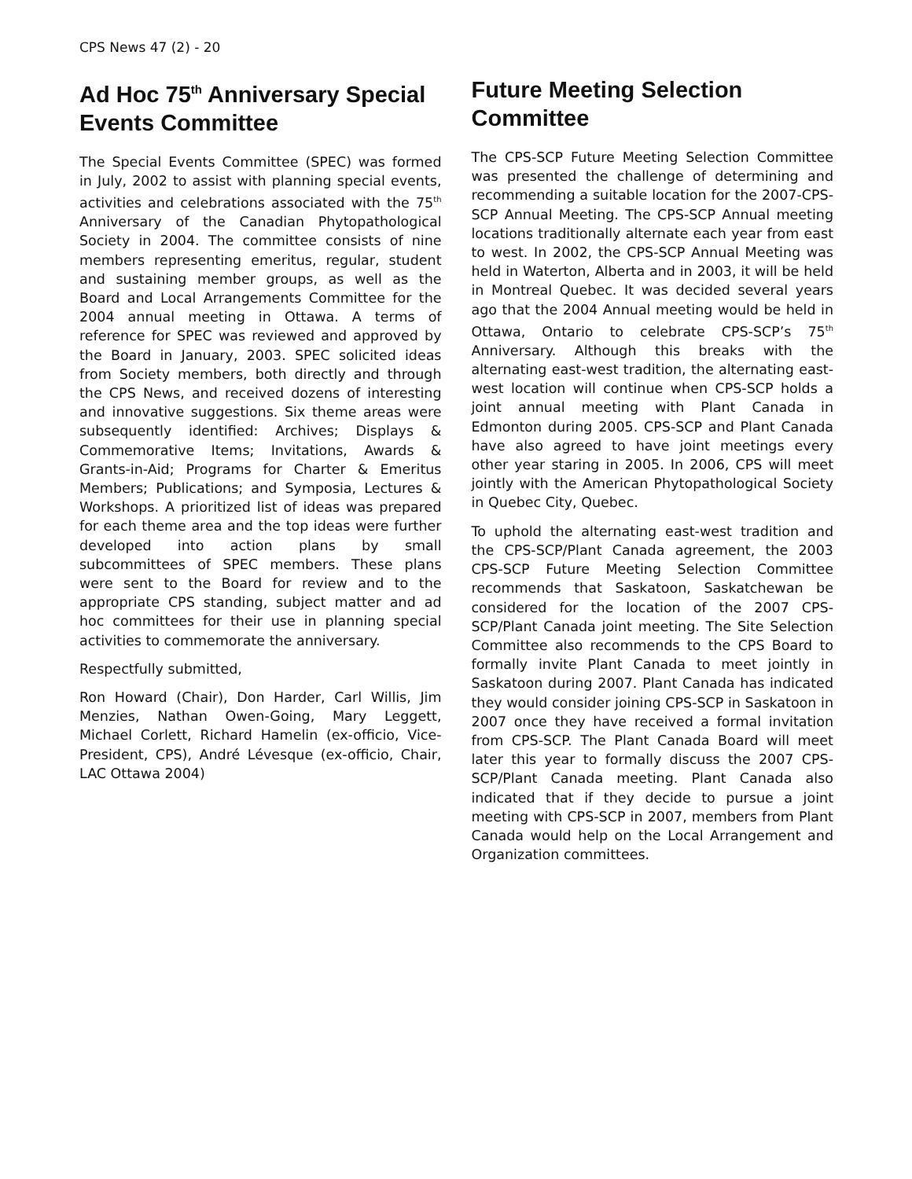CPS News 47 (2) - 20
Ad Hoc 75<sup>th</sup> Anniversary Special Events Committee
The Special Events Committee (SPEC) was formed in July, 2002 to assist with planning special events, activities and celebrations associated with the 75<sup>th</sup> Anniversary of the Canadian Phytopathological Society in 2004. The committee consists of nine members representing emeritus, regular, student and sustaining member groups, as well as the Board and Local Arrangements Committee for the 2004 annual meeting in Ottawa. A terms of reference for SPEC was reviewed and approved by the Board in January, 2003. SPEC solicited ideas from Society members, both directly and through the CPS News, and received dozens of interesting and innovative suggestions. Six theme areas were subsequently identified: Archives; Displays & Commemorative Items; Invitations, Awards & Grants-in-Aid; Programs for Charter & Emeritus Members; Publications; and Symposia, Lectures & Workshops. A prioritized list of ideas was prepared for each theme area and the top ideas were further developed into action plans by small subcommittees of SPEC members. These plans were sent to the Board for review and to the appropriate CPS standing, subject matter and ad hoc committees for their use in planning special activities to commemorate the anniversary.
Respectfully submitted,
Ron Howard (Chair), Don Harder, Carl Willis, Jim Menzies, Nathan Owen-Going, Mary Leggett, Michael Corlett, Richard Hamelin (ex-officio, Vice-President, CPS), André Lévesque (ex-officio, Chair, LAC Ottawa 2004)
Future Meeting Selection Committee
The CPS-SCP Future Meeting Selection Committee was presented the challenge of determining and recommending a suitable location for the 2007-CPS-SCP Annual Meeting. The CPS-SCP Annual meeting locations traditionally alternate each year from east to west. In 2002, the CPS-SCP Annual Meeting was held in Waterton, Alberta and in 2003, it will be held in Montreal Quebec. It was decided several years ago that the 2004 Annual meeting would be held in Ottawa, Ontario to celebrate CPS-SCP’s 75<sup>th</sup> Anniversary. Although this breaks with the alternating east-west tradition, the alternating east-west location will continue when CPS-SCP holds a joint annual meeting with Plant Canada in Edmonton during 2005. CPS-SCP and Plant Canada have also agreed to have joint meetings every other year staring in 2005. In 2006, CPS will meet jointly with the American Phytopathological Society in Quebec City, Quebec.
To uphold the alternating east-west tradition and the CPS-SCP/Plant Canada agreement, the 2003 CPS-SCP Future Meeting Selection Committee recommends that Saskatoon, Saskatchewan be considered for the location of the 2007 CPS-SCP/Plant Canada joint meeting. The Site Selection Committee also recommends to the CPS Board to formally invite Plant Canada to meet jointly in Saskatoon during 2007. Plant Canada has indicated they would consider joining CPS-SCP in Saskatoon in 2007 once they have received a formal invitation from CPS-SCP. The Plant Canada Board will meet later this year to formally discuss the 2007 CPS-SCP/Plant Canada meeting. Plant Canada also indicated that if they decide to pursue a joint meeting with CPS-SCP in 2007, members from Plant Canada would help on the Local Arrangement and Organization committees.